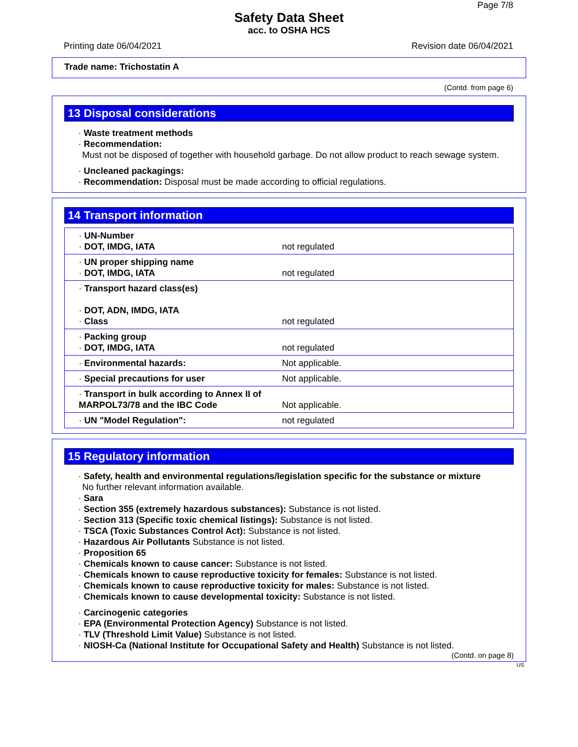Page 7/8
Safety Data Sheet
acc. to OSHA HCS
Printing date 06/04/2021 Revision date 06/04/2021
Trade name: Trichostatin A
(Contd. from page 6)
13 Disposal considerations
· Waste treatment methods
· Recommendation:
Must not be disposed of together with household garbage. Do not allow product to reach sewage system.
· Uncleaned packagings:
· Recommendation: Disposal must be made according to official regulations.
14 Transport information
| · UN-Number · DOT, IMDG, IATA | not regulated |
| · UN proper shipping name · DOT, IMDG, IATA | not regulated |
| · Transport hazard class(es) · DOT, ADN, IMDG, IATA · Class | not regulated |
| · Packing group · DOT, IMDG, IATA | not regulated |
| · Environmental hazards: | Not applicable. |
| · Special precautions for user | Not applicable. |
| · Transport in bulk according to Annex II of MARPOL73/78 and the IBC Code | Not applicable. |
| · UN "Model Regulation": | not regulated |
15 Regulatory information
· Safety, health and environmental regulations/legislation specific for the substance or mixture
No further relevant information available.
· Sara
· Section 355 (extremely hazardous substances): Substance is not listed.
· Section 313 (Specific toxic chemical listings): Substance is not listed.
· TSCA (Toxic Substances Control Act): Substance is not listed.
· Hazardous Air Pollutants Substance is not listed.
· Proposition 65
· Chemicals known to cause cancer: Substance is not listed.
· Chemicals known to cause reproductive toxicity for females: Substance is not listed.
· Chemicals known to cause reproductive toxicity for males: Substance is not listed.
· Chemicals known to cause developmental toxicity: Substance is not listed.
· Carcinogenic categories
· EPA (Environmental Protection Agency) Substance is not listed.
· TLV (Threshold Limit Value) Substance is not listed.
· NIOSH-Ca (National Institute for Occupational Safety and Health) Substance is not listed.
(Contd. on page 8)
US